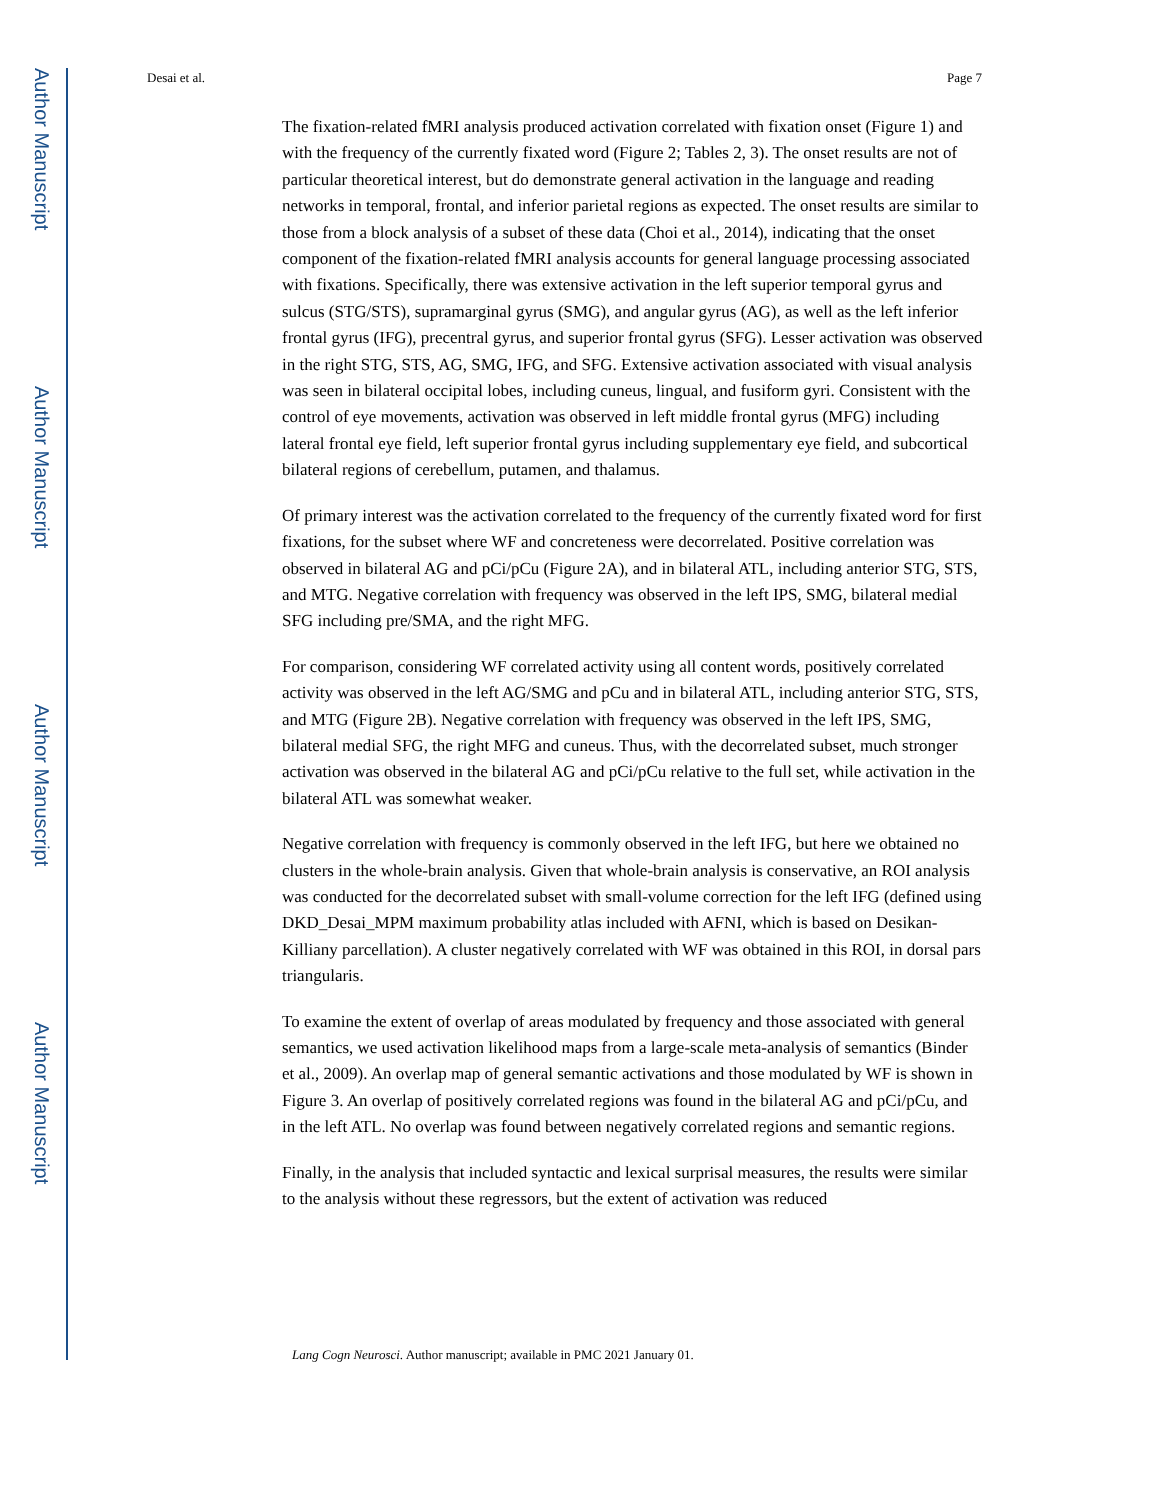Author Manuscript
Author Manuscript
Author Manuscript
Author Manuscript
Desai et al. Page 7
The fixation-related fMRI analysis produced activation correlated with fixation onset (Figure 1) and with the frequency of the currently fixated word (Figure 2; Tables 2, 3). The onset results are not of particular theoretical interest, but do demonstrate general activation in the language and reading networks in temporal, frontal, and inferior parietal regions as expected. The onset results are similar to those from a block analysis of a subset of these data (Choi et al., 2014), indicating that the onset component of the fixation-related fMRI analysis accounts for general language processing associated with fixations. Specifically, there was extensive activation in the left superior temporal gyrus and sulcus (STG/STS), supramarginal gyrus (SMG), and angular gyrus (AG), as well as the left inferior frontal gyrus (IFG), precentral gyrus, and superior frontal gyrus (SFG). Lesser activation was observed in the right STG, STS, AG, SMG, IFG, and SFG. Extensive activation associated with visual analysis was seen in bilateral occipital lobes, including cuneus, lingual, and fusiform gyri. Consistent with the control of eye movements, activation was observed in left middle frontal gyrus (MFG) including lateral frontal eye field, left superior frontal gyrus including supplementary eye field, and subcortical bilateral regions of cerebellum, putamen, and thalamus.
Of primary interest was the activation correlated to the frequency of the currently fixated word for first fixations, for the subset where WF and concreteness were decorrelated. Positive correlation was observed in bilateral AG and pCi/pCu (Figure 2A), and in bilateral ATL, including anterior STG, STS, and MTG. Negative correlation with frequency was observed in the left IPS, SMG, bilateral medial SFG including pre/SMA, and the right MFG.
For comparison, considering WF correlated activity using all content words, positively correlated activity was observed in the left AG/SMG and pCu and in bilateral ATL, including anterior STG, STS, and MTG (Figure 2B). Negative correlation with frequency was observed in the left IPS, SMG, bilateral medial SFG, the right MFG and cuneus. Thus, with the decorrelated subset, much stronger activation was observed in the bilateral AG and pCi/pCu relative to the full set, while activation in the bilateral ATL was somewhat weaker.
Negative correlation with frequency is commonly observed in the left IFG, but here we obtained no clusters in the whole-brain analysis. Given that whole-brain analysis is conservative, an ROI analysis was conducted for the decorrelated subset with small-volume correction for the left IFG (defined using DKD_Desai_MPM maximum probability atlas included with AFNI, which is based on Desikan-Killiany parcellation). A cluster negatively correlated with WF was obtained in this ROI, in dorsal pars triangularis.
To examine the extent of overlap of areas modulated by frequency and those associated with general semantics, we used activation likelihood maps from a large-scale meta-analysis of semantics (Binder et al., 2009). An overlap map of general semantic activations and those modulated by WF is shown in Figure 3. An overlap of positively correlated regions was found in the bilateral AG and pCi/pCu, and in the left ATL. No overlap was found between negatively correlated regions and semantic regions.
Finally, in the analysis that included syntactic and lexical surprisal measures, the results were similar to the analysis without these regressors, but the extent of activation was reduced
Lang Cogn Neurosci. Author manuscript; available in PMC 2021 January 01.